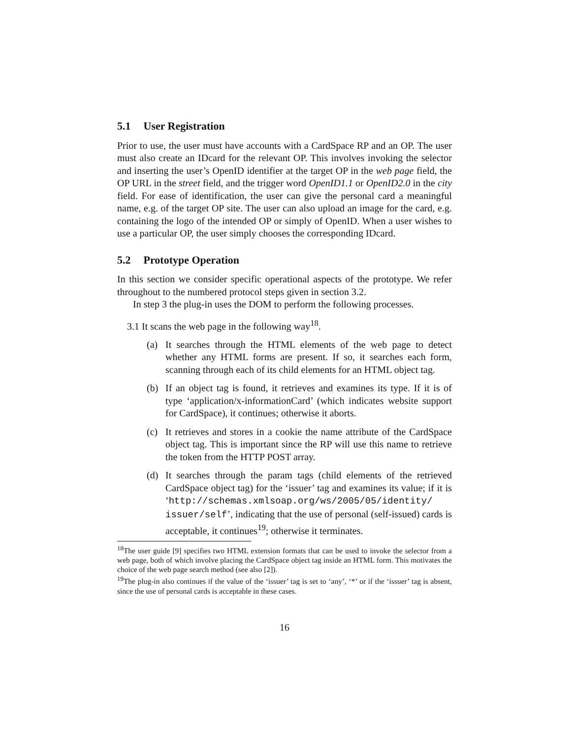5.1 User Registration
Prior to use, the user must have accounts with a CardSpace RP and an OP. The user must also create an IDcard for the relevant OP. This involves invoking the selector and inserting the user’s OpenID identifier at the target OP in the web page field, the OP URL in the street field, and the trigger word OpenID1.1 or OpenID2.0 in the city field. For ease of identification, the user can give the personal card a meaningful name, e.g. of the target OP site. The user can also upload an image for the card, e.g. containing the logo of the intended OP or simply of OpenID. When a user wishes to use a particular OP, the user simply chooses the corresponding IDcard.
5.2 Prototype Operation
In this section we consider specific operational aspects of the prototype. We refer throughout to the numbered protocol steps given in section 3.2.
In step 3 the plug-in uses the DOM to perform the following processes.
3.1 It scans the web page in the following way<sup>18</sup>.
(a) It searches through the HTML elements of the web page to detect whether any HTML forms are present. If so, it searches each form, scanning through each of its child elements for an HTML object tag.
(b) If an object tag is found, it retrieves and examines its type. If it is of type ‘application/x-informationCard’ (which indicates website support for CardSpace), it continues; otherwise it aborts.
(c) It retrieves and stores in a cookie the name attribute of the CardSpace object tag. This is important since the RP will use this name to retrieve the token from the HTTP POST array.
(d) It searches through the param tags (child elements of the retrieved CardSpace object tag) for the ‘issuer’ tag and examines its value; if it is ‘http://schemas.xmlsoap.org/ws/2005/05/identity/ issuer/self’, indicating that the use of personal (self-issued) cards is acceptable, it continues<sup>19</sup>; otherwise it terminates.
<sup>18</sup> The user guide [9] specifies two HTML extension formats that can be used to invoke the selector from a web page, both of which involve placing the CardSpace object tag inside an HTML form. This motivates the choice of the web page search method (see also [2]).
<sup>19</sup> The plug-in also continues if the value of the ‘issuer’ tag is set to ‘any’, ‘*’ or if the ‘issuer’ tag is absent, since the use of personal cards is acceptable in these cases.
16